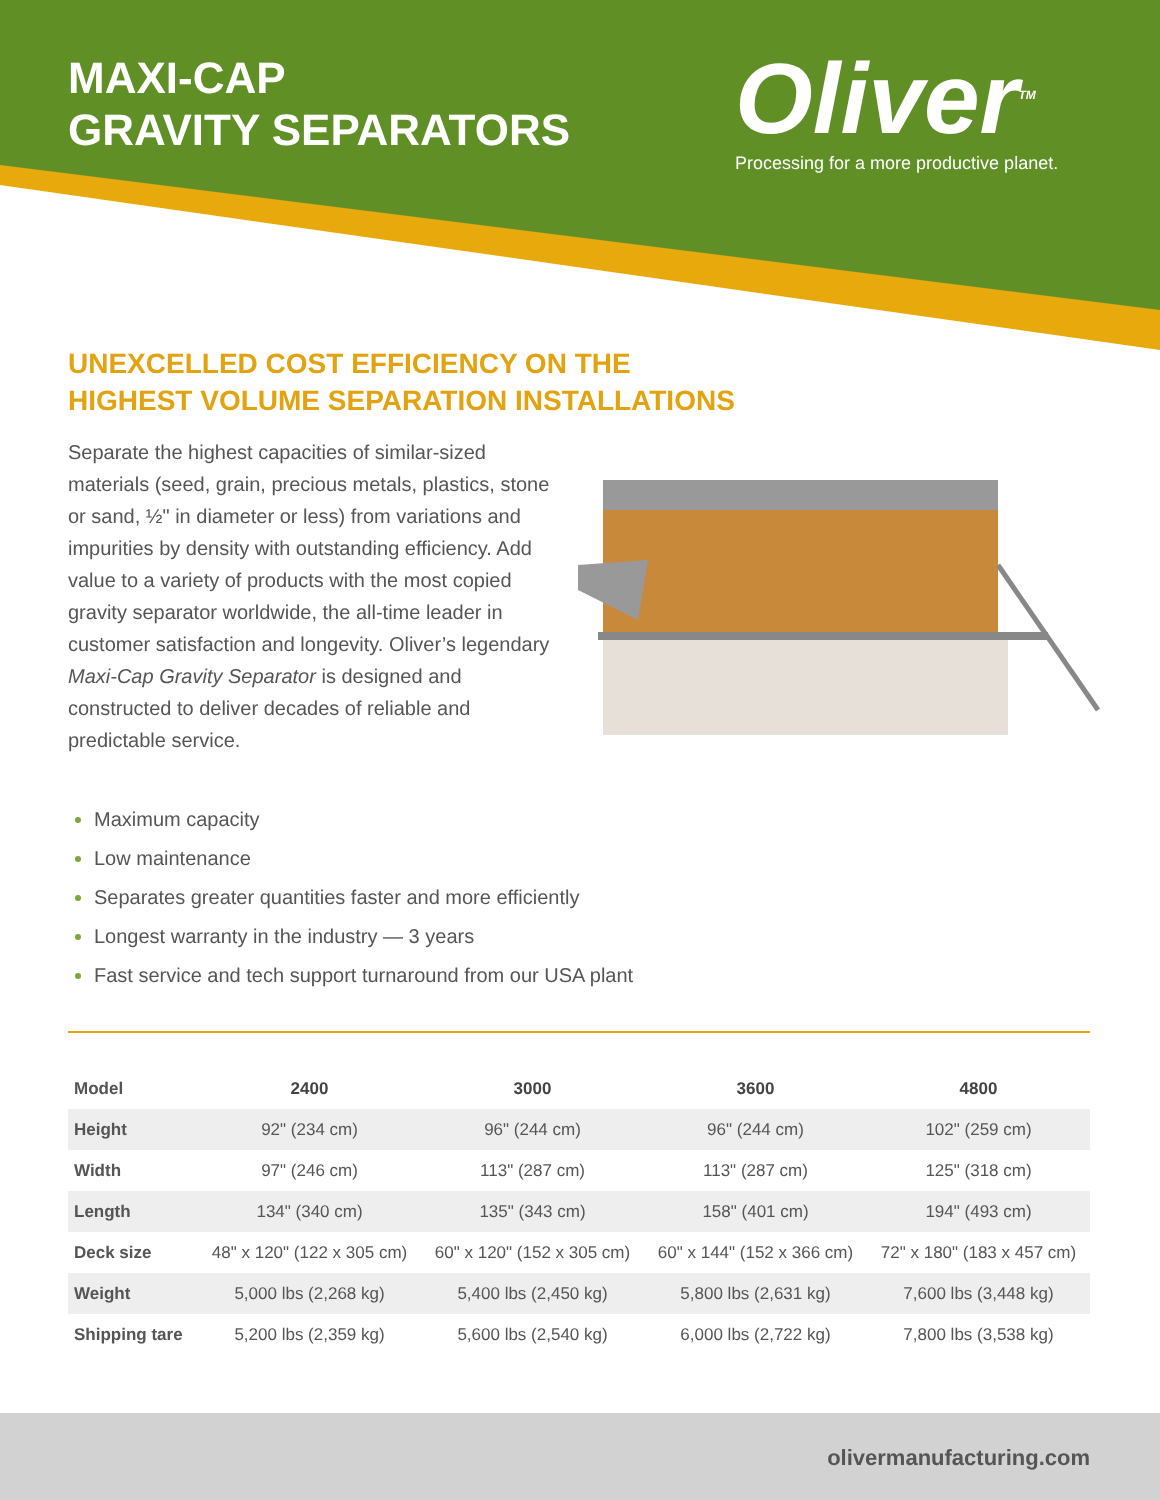MAXI-CAP
GRAVITY SEPARATORS
Oliver<sup>TM</sup>
Processing for a more productive planet.
UNEXCELLED COST EFFICIENCY ON THE
HIGHEST VOLUME SEPARATION INSTALLATIONS
Separate the highest capacities of similar-sized materials (seed, grain, precious metals, plastics, stone or sand, ½" in diameter or less) from variations and impurities by density with outstanding efficiency. Add value to a variety of products with the most copied gravity separator worldwide, the all-time leader in customer satisfaction and longevity. Oliver’s legendary Maxi-Cap Gravity Separator is designed and constructed to deliver decades of reliable and predictable service.
Maximum capacity
Low maintenance
Separates greater quantities faster and more efficiently
Longest warranty in the industry — 3 years
Fast service and tech support turnaround from our USA plant
| Model | 2400 | 3000 | 3600 | 4800 |
| --- | --- | --- | --- | --- |
| Height | 92" (234 cm) | 96" (244 cm) | 96" (244 cm) | 102" (259 cm) |
| Width | 97" (246 cm) | 113" (287 cm) | 113" (287 cm) | 125" (318 cm) |
| Length | 134" (340 cm) | 135" (343 cm) | 158" (401 cm) | 194" (493 cm) |
| Deck size | 48" x 120" (122 x 305 cm) | 60" x 120" (152 x 305 cm) | 60" x 144" (152 x 366 cm) | 72" x 180" (183 x 457 cm) |
| Weight | 5,000 lbs (2,268 kg) | 5,400 lbs (2,450 kg) | 5,800 lbs (2,631 kg) | 7,600 lbs (3,448 kg) |
| Shipping tare | 5,200 lbs (2,359 kg) | 5,600 lbs (2,540 kg) | 6,000 lbs (2,722 kg) | 7,800 lbs (3,538 kg) |
olivermanufacturing.com